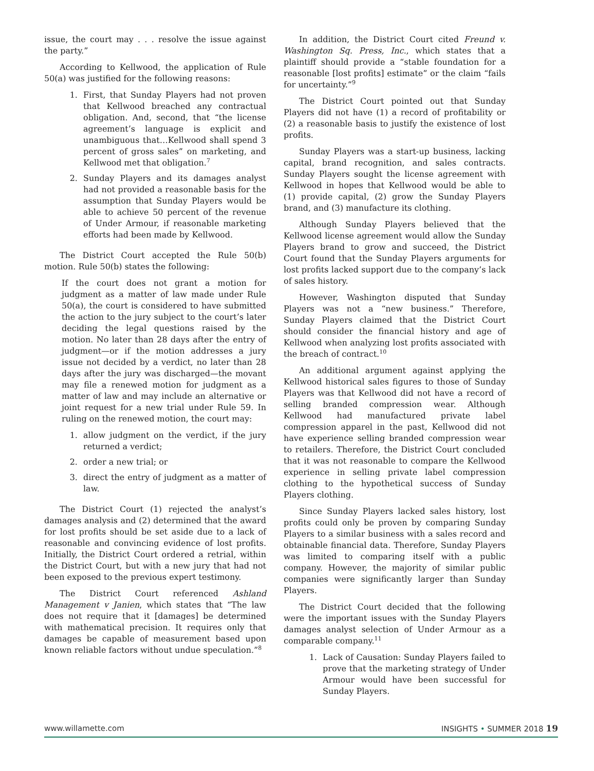issue, the court may . . . resolve the issue against the party.”
According to Kellwood, the application of Rule 50(a) was justified for the following reasons:
1. First, that Sunday Players had not proven that Kellwood breached any contractual obligation. And, second, that “the license agreement’s language is explicit and unambiguous that…Kellwood shall spend 3 percent of gross sales” on marketing, and Kellwood met that obligation.<sup>7</sup>
2. Sunday Players and its damages analyst had not provided a reasonable basis for the assumption that Sunday Players would be able to achieve 50 percent of the revenue of Under Armour, if reasonable marketing efforts had been made by Kellwood.
The District Court accepted the Rule 50(b) motion. Rule 50(b) states the following:
If the court does not grant a motion for judgment as a matter of law made under Rule 50(a), the court is considered to have submitted the action to the jury subject to the court’s later deciding the legal questions raised by the motion. No later than 28 days after the entry of judgment—or if the motion addresses a jury issue not decided by a verdict, no later than 28 days after the jury was discharged—the movant may file a renewed motion for judgment as a matter of law and may include an alternative or joint request for a new trial under Rule 59. In ruling on the renewed motion, the court may:
1. allow judgment on the verdict, if the jury returned a verdict;
2. order a new trial; or
3. direct the entry of judgment as a matter of law.
The District Court (1) rejected the analyst’s damages analysis and (2) determined that the award for lost profits should be set aside due to a lack of reasonable and convincing evidence of lost profits. Initially, the District Court ordered a retrial, within the District Court, but with a new jury that had not been exposed to the previous expert testimony.
The District Court referenced Ashland Management v Janien, which states that “The law does not require that it [damages] be determined with mathematical precision. It requires only that damages be capable of measurement based upon known reliable factors without undue speculation.”<sup>8</sup>
In addition, the District Court cited Freund v. Washington Sq. Press, Inc., which states that a plaintiff should provide a “stable foundation for a reasonable [lost profits] estimate” or the claim “fails for uncertainty.”<sup>9</sup>
The District Court pointed out that Sunday Players did not have (1) a record of profitability or (2) a reasonable basis to justify the existence of lost profits.
Sunday Players was a start-up business, lacking capital, brand recognition, and sales contracts. Sunday Players sought the license agreement with Kellwood in hopes that Kellwood would be able to (1) provide capital, (2) grow the Sunday Players brand, and (3) manufacture its clothing.
Although Sunday Players believed that the Kellwood license agreement would allow the Sunday Players brand to grow and succeed, the District Court found that the Sunday Players arguments for lost profits lacked support due to the company’s lack of sales history.
However, Washington disputed that Sunday Players was not a “new business.” Therefore, Sunday Players claimed that the District Court should consider the financial history and age of Kellwood when analyzing lost profits associated with the breach of contract.<sup>10</sup>
An additional argument against applying the Kellwood historical sales figures to those of Sunday Players was that Kellwood did not have a record of selling branded compression wear. Although Kellwood had manufactured private label compression apparel in the past, Kellwood did not have experience selling branded compression wear to retailers. Therefore, the District Court concluded that it was not reasonable to compare the Kellwood experience in selling private label compression clothing to the hypothetical success of Sunday Players clothing.
Since Sunday Players lacked sales history, lost profits could only be proven by comparing Sunday Players to a similar business with a sales record and obtainable financial data. Therefore, Sunday Players was limited to comparing itself with a public company. However, the majority of similar public companies were significantly larger than Sunday Players.
The District Court decided that the following were the important issues with the Sunday Players damages analyst selection of Under Armour as a comparable company.<sup>11</sup>
1. Lack of Causation: Sunday Players failed to prove that the marketing strategy of Under Armour would have been successful for Sunday Players.
www.willamette.com INSIGHTS • SUMMER 2018 19